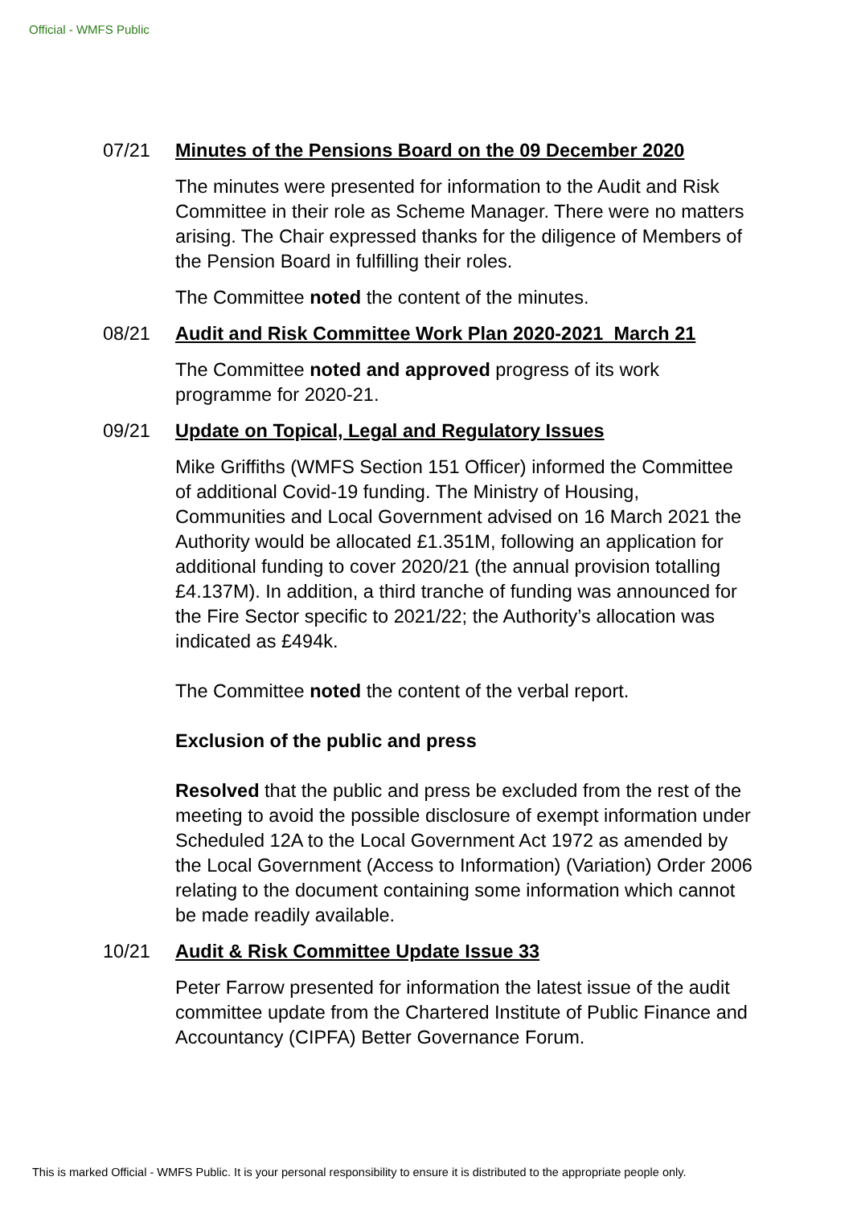Official - WMFS Public
07/21 Minutes of the Pensions Board on the 09 December 2020
The minutes were presented for information to the Audit and Risk Committee in their role as Scheme Manager. There were no matters arising. The Chair expressed thanks for the diligence of Members of the Pension Board in fulfilling their roles.
The Committee noted the content of the minutes.
08/21 Audit and Risk Committee Work Plan 2020-2021 March 21
The Committee noted and approved progress of its work programme for 2020-21.
09/21 Update on Topical, Legal and Regulatory Issues
Mike Griffiths (WMFS Section 151 Officer) informed the Committee of additional Covid-19 funding. The Ministry of Housing, Communities and Local Government advised on 16 March 2021 the Authority would be allocated £1.351M, following an application for additional funding to cover 2020/21 (the annual provision totalling £4.137M). In addition, a third tranche of funding was announced for the Fire Sector specific to 2021/22; the Authority’s allocation was indicated as £494k.
The Committee noted the content of the verbal report.
Exclusion of the public and press
Resolved that the public and press be excluded from the rest of the meeting to avoid the possible disclosure of exempt information under Scheduled 12A to the Local Government Act 1972 as amended by the Local Government (Access to Information) (Variation) Order 2006 relating to the document containing some information which cannot be made readily available.
10/21 Audit & Risk Committee Update Issue 33
Peter Farrow presented for information the latest issue of the audit committee update from the Chartered Institute of Public Finance and Accountancy (CIPFA) Better Governance Forum.
This is marked Official - WMFS Public. It is your personal responsibility to ensure it is distributed to the appropriate people only.